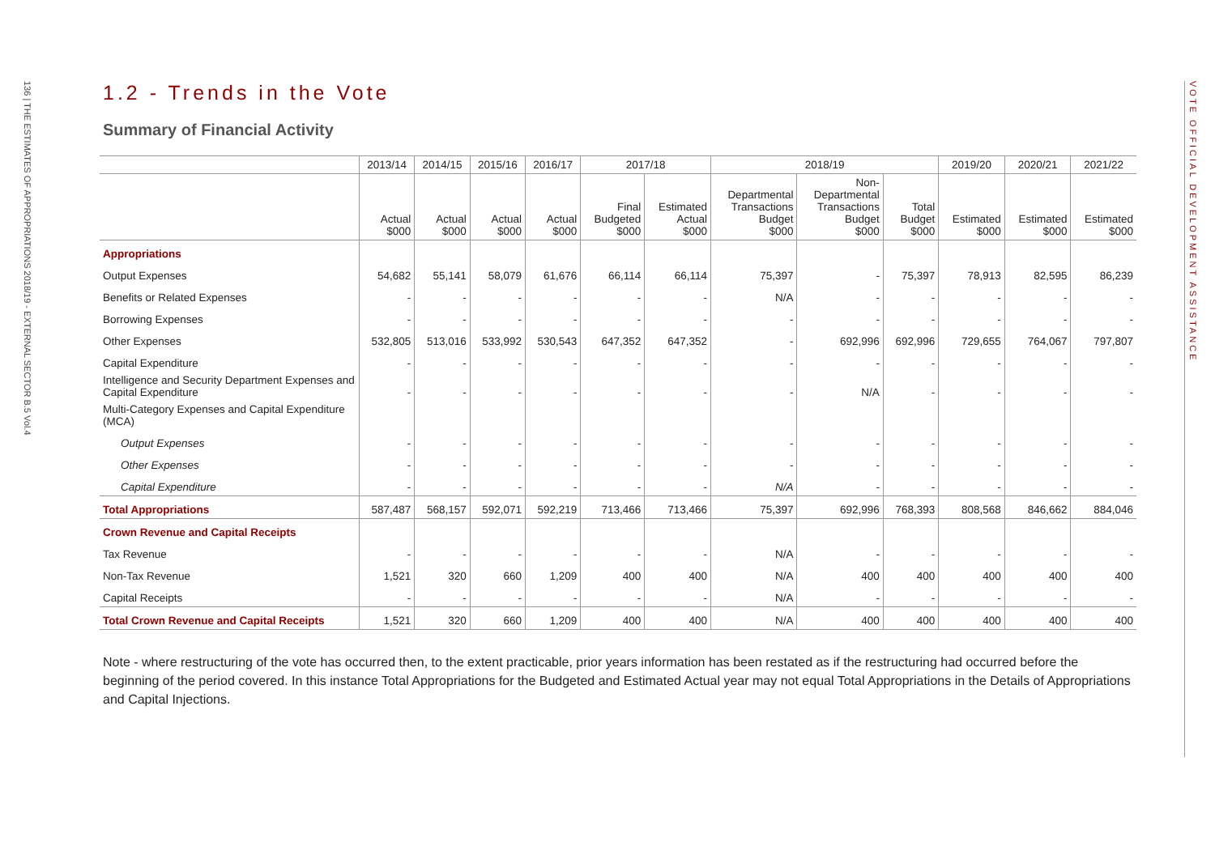136 | THE ESTIMATES OF APPROPRIATIONS 2018/19 - EXTERNAL SECTOR B.5 Vol.4
VOTE OFFICIAL DEVELOPMENT ASSISTANCE
1.2 - Trends in the Vote
Summary of Financial Activity
| | 2013/14 | 2014/15 | 2015/16 | 2016/17 | 2017/18 | | 2018/19 | | | 2019/20 | 2020/21 | 2021/22 |
| --- | --- | --- | --- | --- | --- | --- | --- | --- | --- | --- | --- | --- |
| | Actual $000 | Actual $000 | Actual $000 | Actual $000 | Final Budgeted $000 | Estimated Actual $000 | Departmental Transactions Budget $000 | Non- Departmental Transactions Budget $000 | Total Budget $000 | Estimated $000 | Estimated $000 | Estimated $000 |
| Appropriations | | | | | | | | | | | | |
| Output Expenses | 54,682 | 55,141 | 58,079 | 61,676 | 66,114 | 66,114 | 75,397 | - | 75,397 | 78,913 | 82,595 | 86,239 |
| Benefits or Related Expenses | - | - | - | - | - | - | N/A | - | - | - | - | - |
| Borrowing Expenses | - | - | - | - | - | - | - | - | - | - | - | - |
| Other Expenses | 532,805 | 513,016 | 533,992 | 530,543 | 647,352 | 647,352 | - | 692,996 | 692,996 | 729,655 | 764,067 | 797,807 |
| Capital Expenditure | - | - | - | - | - | - | - | - | - | - | - | - |
| Intelligence and Security Department Expenses and Capital Expenditure | - | - | - | - | - | - | - | N/A | - | - | - | - |
| Multi-Category Expenses and Capital Expenditure (MCA) | | | | | | | | | | | | |
| Output Expenses | - | - | - | - | - | - | - | - | - | - | - | - |
| Other Expenses | - | - | - | - | - | - | - | - | - | - | - | - |
| Capital Expenditure | - | - | - | - | - | - | N/A | - | - | - | - | - |
| Total Appropriations | 587,487 | 568,157 | 592,071 | 592,219 | 713,466 | 713,466 | 75,397 | 692,996 | 768,393 | 808,568 | 846,662 | 884,046 |
| Crown Revenue and Capital Receipts | | | | | | | | | | | | |
| Tax Revenue | - | - | - | - | - | - | N/A | - | - | - | - | - |
| Non-Tax Revenue | 1,521 | 320 | 660 | 1,209 | 400 | 400 | N/A | 400 | 400 | 400 | 400 | 400 |
| Capital Receipts | - | - | - | - | - | - | N/A | - | - | - | - | - |
| Total Crown Revenue and Capital Receipts | 1,521 | 320 | 660 | 1,209 | 400 | 400 | N/A | 400 | 400 | 400 | 400 | 400 |
Note - where restructuring of the vote has occurred then, to the extent practicable, prior years information has been restated as if the restructuring had occurred before the beginning of the period covered. In this instance Total Appropriations for the Budgeted and Estimated Actual year may not equal Total Appropriations in the Details of Appropriations and Capital Injections.